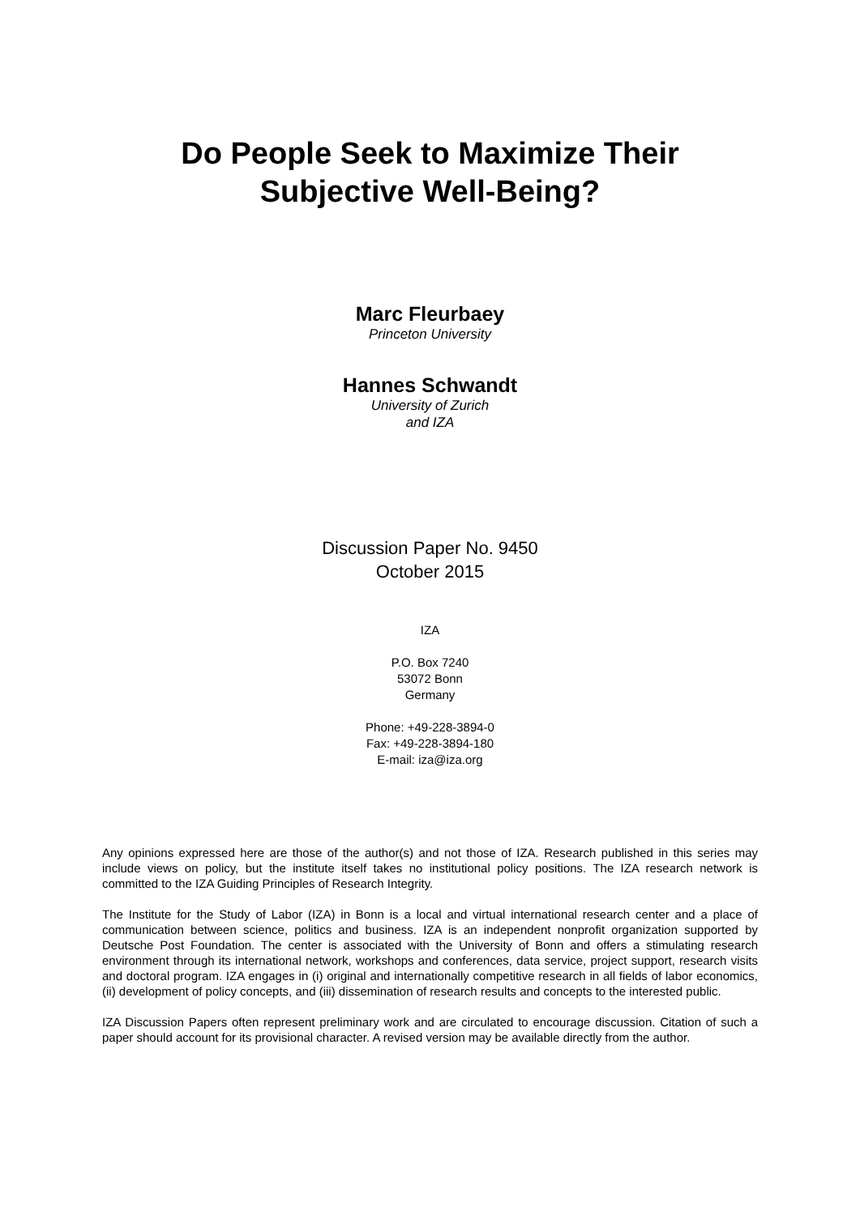Do People Seek to Maximize Their
Subjective Well-Being?
Marc Fleurbaey
Princeton University
Hannes Schwandt
University of Zurich
and IZA
Discussion Paper No. 9450
October 2015
IZA
P.O. Box 7240
53072 Bonn
Germany
Phone: +49-228-3894-0
Fax: +49-228-3894-180
E-mail: iza@iza.org
Any opinions expressed here are those of the author(s) and not those of IZA. Research published in this series may include views on policy, but the institute itself takes no institutional policy positions. The IZA research network is committed to the IZA Guiding Principles of Research Integrity.
The Institute for the Study of Labor (IZA) in Bonn is a local and virtual international research center and a place of communication between science, politics and business. IZA is an independent nonprofit organization supported by Deutsche Post Foundation. The center is associated with the University of Bonn and offers a stimulating research environment through its international network, workshops and conferences, data service, project support, research visits and doctoral program. IZA engages in (i) original and internationally competitive research in all fields of labor economics, (ii) development of policy concepts, and (iii) dissemination of research results and concepts to the interested public.
IZA Discussion Papers often represent preliminary work and are circulated to encourage discussion. Citation of such a paper should account for its provisional character. A revised version may be available directly from the author.